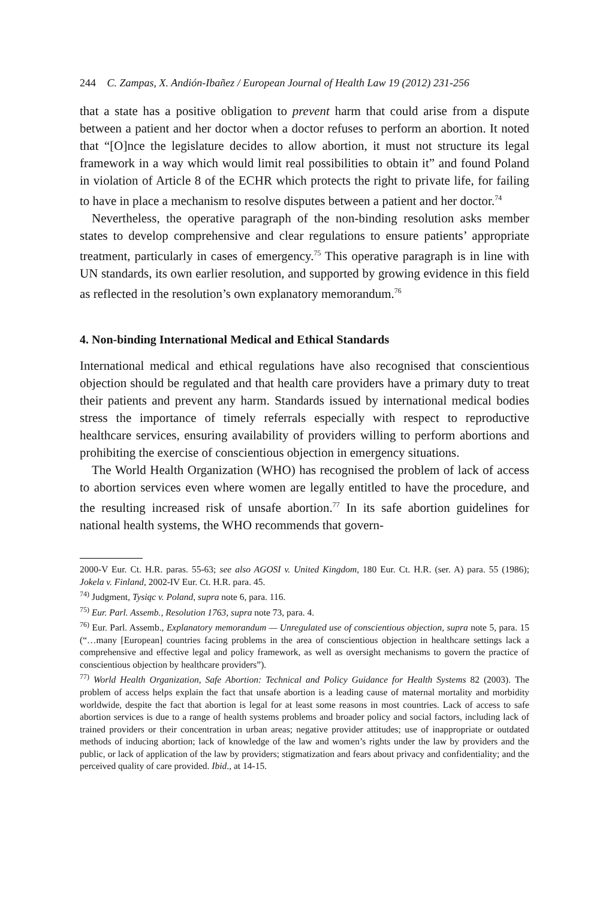244 C. Zampas, X. Andión-Ibañez / European Journal of Health Law 19 (2012) 231-256
that a state has a positive obligation to prevent harm that could arise from a dispute between a patient and her doctor when a doctor refuses to perform an abortion. It noted that “[O]nce the legislature decides to allow abortion, it must not structure its legal framework in a way which would limit real possibilities to obtain it” and found Poland in violation of Article 8 of the ECHR which protects the right to private life, for failing to have in place a mechanism to resolve disputes between a patient and her doctor.<sup>74</sup>
Nevertheless, the operative paragraph of the non-binding resolution asks member states to develop comprehensive and clear regulations to ensure patients’ appropriate treatment, particularly in cases of emergency.<sup>75</sup> This operative paragraph is in line with UN standards, its own earlier resolution, and supported by growing evidence in this field as reflected in the resolution’s own explanatory memorandum.<sup>76</sup>
4. Non-binding International Medical and Ethical Standards
International medical and ethical regulations have also recognised that conscientious objection should be regulated and that health care providers have a primary duty to treat their patients and prevent any harm. Standards issued by international medical bodies stress the importance of timely referrals especially with respect to reproductive healthcare services, ensuring availability of providers willing to perform abortions and prohibiting the exercise of conscientious objection in emergency situations.
The World Health Organization (WHO) has recognised the problem of lack of access to abortion services even where women are legally entitled to have the procedure, and the resulting increased risk of unsafe abortion.<sup>77</sup> In its safe abortion guidelines for national health systems, the WHO recommends that govern-
2000-V Eur. Ct. H.R. paras. 55-63; see also AGOSI v. United Kingdom, 180 Eur. Ct. H.R. (ser. A) para. 55 (1986); Jokela v. Finland, 2002-IV Eur. Ct. H.R. para. 45.
<sup>74)</sup> Judgment, Tysiąc v. Poland, supra note 6, para. 116.
<sup>75)</sup> Eur. Parl. Assemb., Resolution 1763, supra note 73, para. 4.
<sup>76)</sup> Eur. Parl. Assemb., Explanatory memorandum — Unregulated use of conscientious objection, supra note 5, para. 15 (“…many [European] countries facing problems in the area of conscientious objection in healthcare settings lack a comprehensive and effective legal and policy framework, as well as oversight mechanisms to govern the practice of conscientious objection by healthcare providers”).
<sup>77)</sup> World Health Organization, Safe Abortion: Technical and Policy Guidance for Health Systems 82 (2003). The problem of access helps explain the fact that unsafe abortion is a leading cause of maternal mortality and morbidity worldwide, despite the fact that abortion is legal for at least some reasons in most countries. Lack of access to safe abortion services is due to a range of health systems problems and broader policy and social factors, including lack of trained providers or their concentration in urban areas; negative provider attitudes; use of inappropriate or outdated methods of inducing abortion; lack of knowledge of the law and women’s rights under the law by providers and the public, or lack of application of the law by providers; stigmatization and fears about privacy and confidentiality; and the perceived quality of care provided. Ibid., at 14-15.